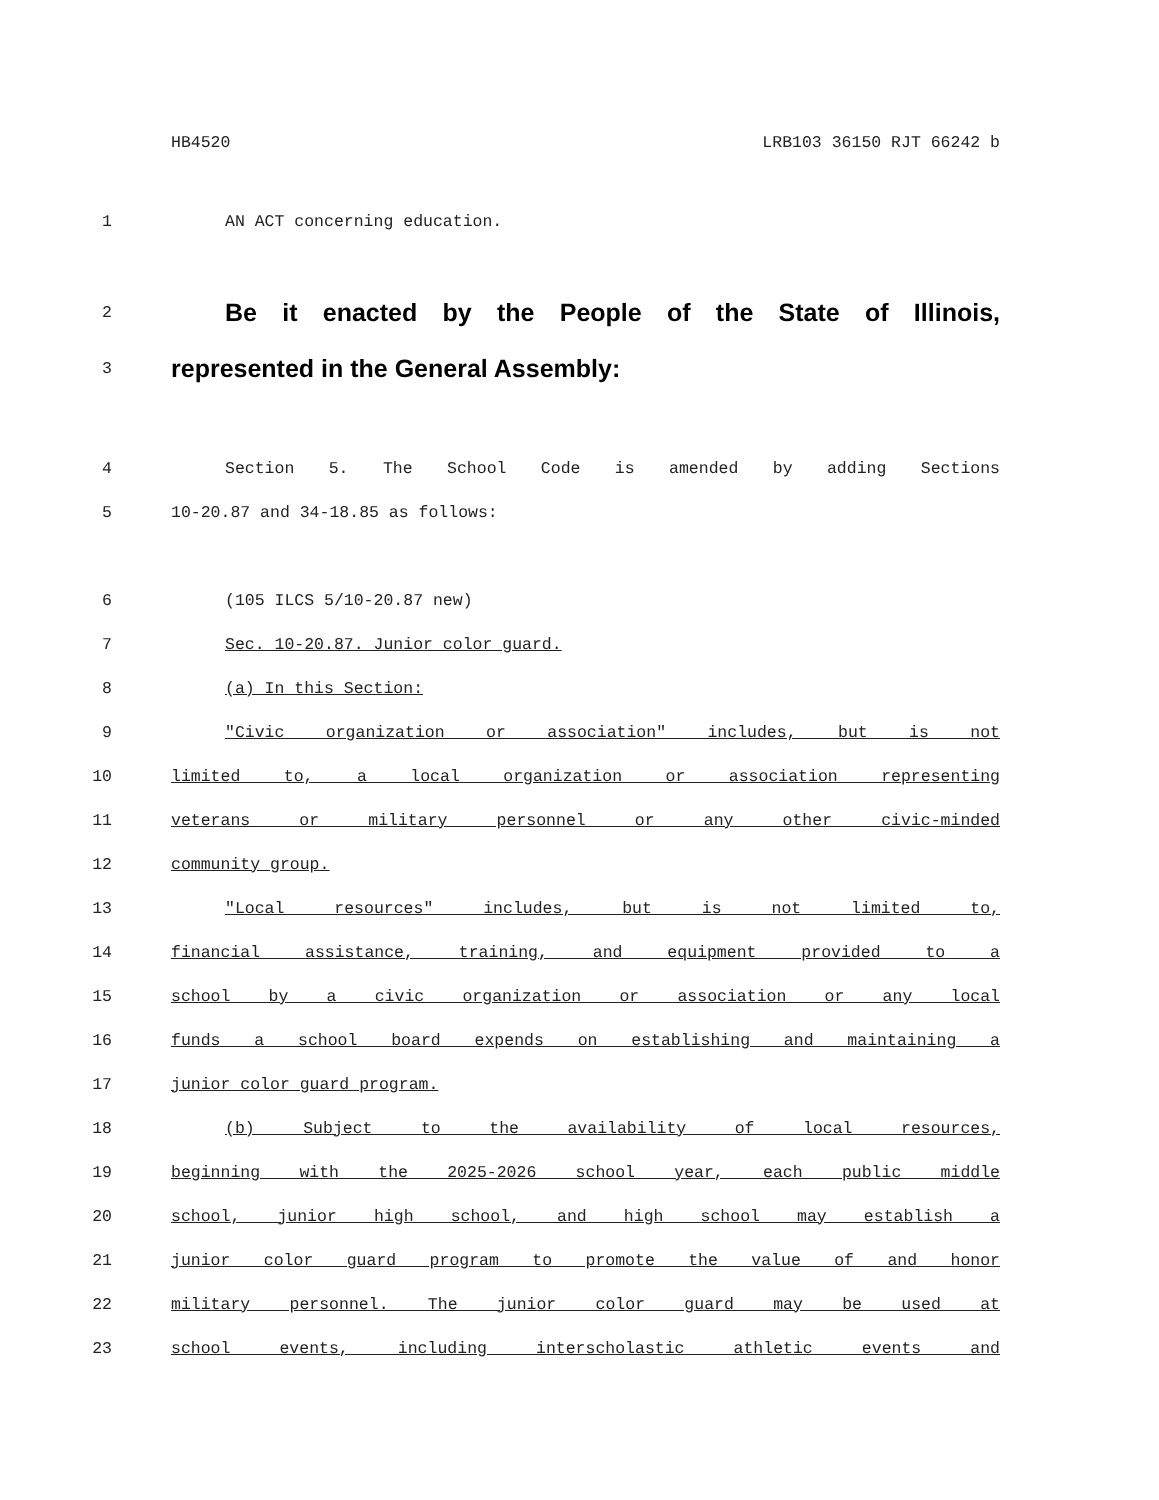HB4520 LRB103 36150 RJT 66242 b
1 AN ACT concerning education.
2 Be it enacted by the People of the State of Illinois,
3 represented in the General Assembly:
4 Section 5. The School Code is amended by adding Sections
5 10-20.87 and 34-18.85 as follows:
6 (105 ILCS 5/10-20.87 new)
7 Sec. 10-20.87. Junior color guard.
8 (a) In this Section:
9 "Civic organization or association" includes, but is not
10 limited to, a local organization or association representing
11 veterans or military personnel or any other civic-minded
12 community group.
13 "Local resources" includes, but is not limited to,
14 financial assistance, training, and equipment provided to a
15 school by a civic organization or association or any local
16 funds a school board expends on establishing and maintaining a
17 junior color guard program.
18 (b) Subject to the availability of local resources,
19 beginning with the 2025-2026 school year, each public middle
20 school, junior high school, and high school may establish a
21 junior color guard program to promote the value of and honor
22 military personnel. The junior color guard may be used at
23 school events, including interscholastic athletic events and